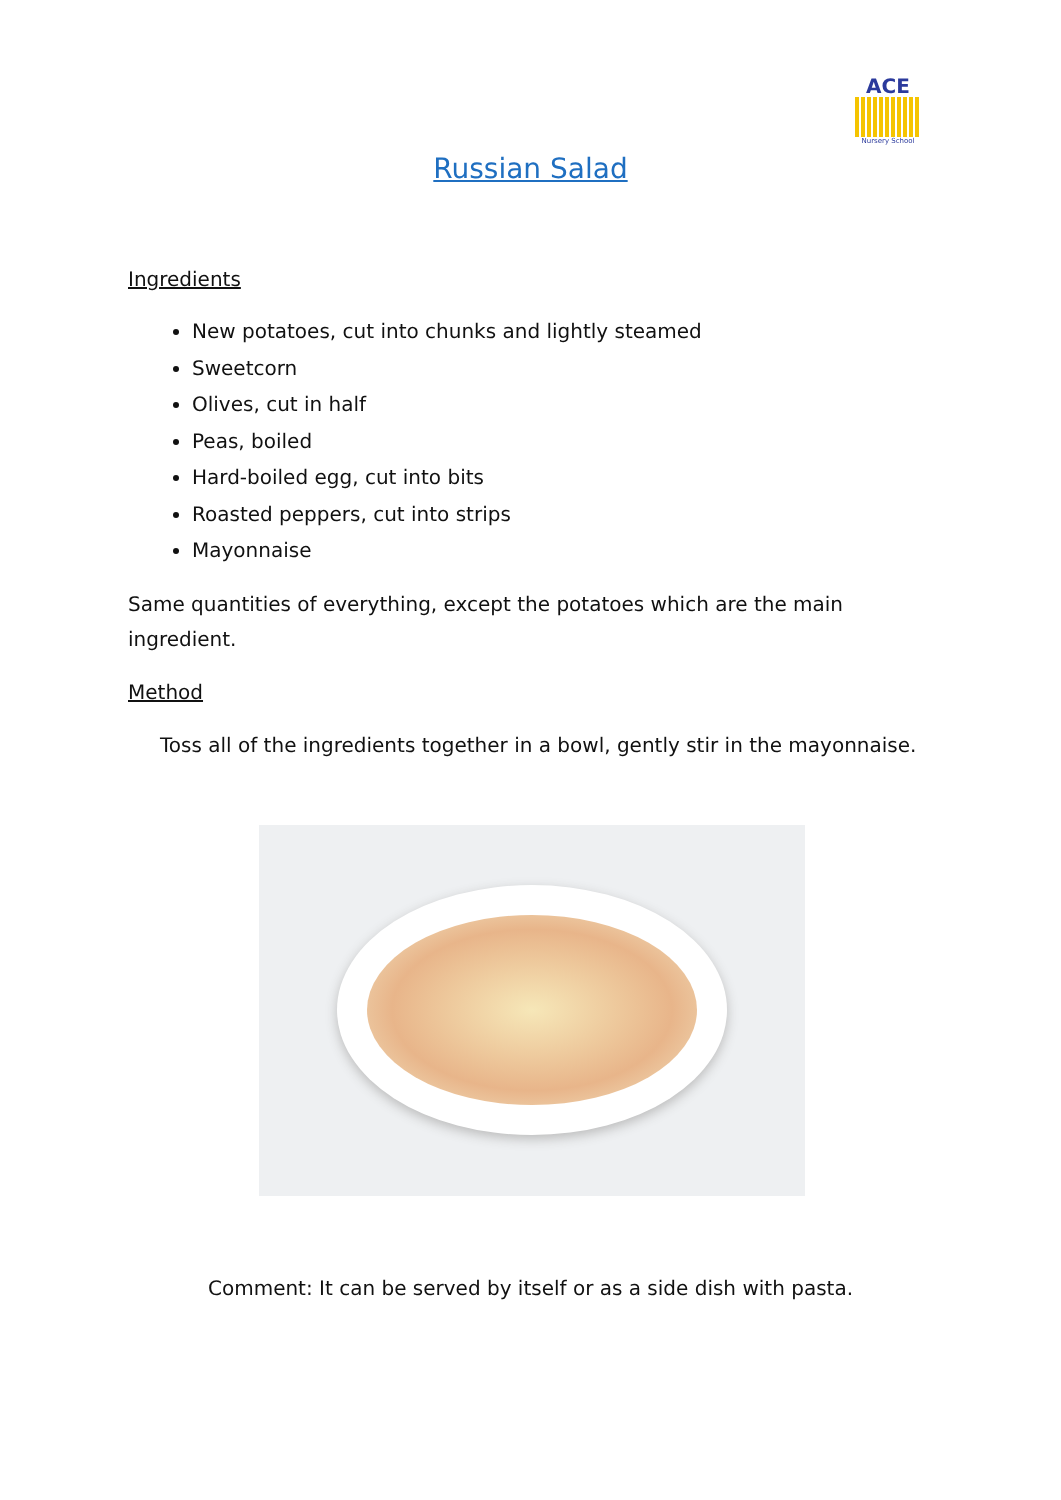ACE
Nursery School
Russian Salad
Ingredients
New potatoes, cut into chunks and lightly steamed
Sweetcorn
Olives, cut in half
Peas, boiled
Hard-boiled egg, cut into bits
Roasted peppers, cut into strips
Mayonnaise
Same quantities of everything, except the potatoes which are the main ingredient.
Method
Toss all of the ingredients together in a bowl, gently stir in the mayonnaise.
Comment: It can be served by itself or as a side dish with pasta.